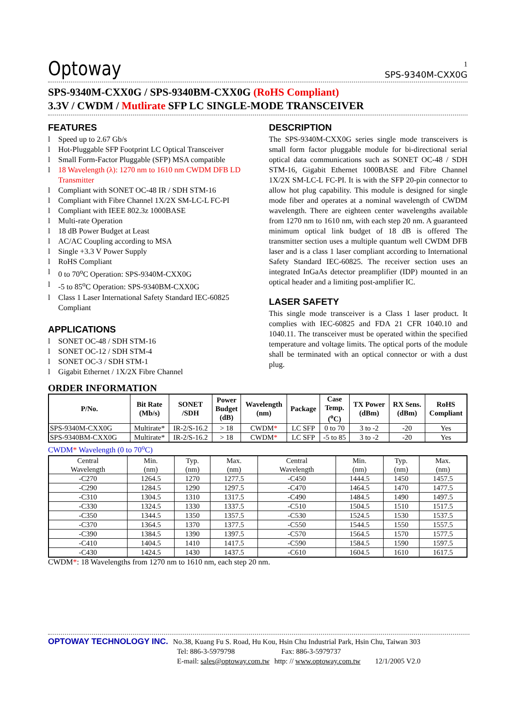1
Optoway
SPS-9340M-CXX0G
SPS-9340M-CXX0G / SPS-9340BM-CXX0G (RoHS Compliant)
3.3V / CWDM / Mutlirate SFP LC SINGLE-MODE TRANSCEIVER
FEATURES
l Speed up to 2.67 Gb/s
l Hot-Pluggable SFP Footprint LC Optical Transceiver
l Small Form-Factor Pluggable (SFP) MSA compatible
l 18 Wavelength (λ): 1270 nm to 1610 nm CWDM DFB LD Transmitter
l Compliant with SONET OC-48 IR / SDH STM-16
l Compliant with Fibre Channel 1X/2X SM-LC-L FC-PI
l Compliant with IEEE 802.3z 1000BASE
l Multi-rate Operation
l 18 dB Power Budget at Least
l AC/AC Coupling according to MSA
l Single +3.3 V Power Supply
l RoHS Compliant
l 0 to 70<sup>o</sup>C Operation: SPS-9340M-CXX0G
l -5 to 85<sup>o</sup>C Operation: SPS-9340BM-CXX0G
l Class 1 Laser International Safety Standard IEC-60825 Compliant
APPLICATIONS
l SONET OC-48 / SDH STM-16
l SONET OC-12 / SDH STM-4
l SONET OC-3 / SDH STM-1
l Gigabit Ethernet / 1X/2X Fibre Channel
DESCRIPTION
The SPS-9340M-CXX0G series single mode transceivers is small form factor pluggable module for bi-directional serial optical data communications such as SONET OC-48 / SDH STM-16, Gigabit Ethernet 1000BASE and Fibre Channel 1X/2X SM-LC-L FC-PI. It is with the SFP 20-pin connector to allow hot plug capability. This module is designed for single mode fiber and operates at a nominal wavelength of CWDM wavelength. There are eighteen center wavelengths available from 1270 nm to 1610 nm, with each step 20 nm. A guaranteed minimum optical link budget of 18 dB is offered The transmitter section uses a multiple quantum well CWDM DFB laser and is a class 1 laser compliant according to International Safety Standard IEC-60825. The receiver section uses an integrated InGaAs detector preamplifier (IDP) mounted in an optical header and a limiting post-amplifier IC.
LASER SAFETY
This single mode transceiver is a Class 1 laser product. It complies with IEC-60825 and FDA 21 CFR 1040.10 and 1040.11. The transceiver must be operated within the specified temperature and voltage limits. The optical ports of the module shall be terminated with an optical connector or with a dust plug.
ORDER INFORMATION
| P/No. | Bit Rate (Mb/s) | SONET /SDH | Power Budget (dB) | Wavelength (nm) | Package | Case Temp. (<sup>o</sup>C) | TX Power (dBm) | RX Sens. (dBm) | RoHS Compliant |
| --- | --- | --- | --- | --- | --- | --- | --- | --- | --- |
| SPS-9340M-CXX0G | Multirate* | IR-2/S-16.2 | > 18 | CWDM * | LC SFP | 0 to 70 | 3 to -2 | -20 | Yes |
| SPS-9340BM-CXX0G | Multirate* | IR-2/S-16.2 | > 18 | CWDM * | LC SFP | -5 to 85 | 3 to -2 | -20 | Yes |
CWDM* Wavelength (0 to 70<sup>o</sup>C)
| Central Wavelength | Min. (nm) | Typ. (nm) | Max. (nm) | Central Wavelength | Min. (nm) | Typ. (nm) | Max. (nm) |
| -C270 | 1264.5 | 1270 | 1277.5 | -C450 | 1444.5 | 1450 | 1457.5 |
| -C290 | 1284.5 | 1290 | 1297.5 | -C470 | 1464.5 | 1470 | 1477.5 |
| -C310 | 1304.5 | 1310 | 1317.5 | -C490 | 1484.5 | 1490 | 1497.5 |
| -C330 | 1324.5 | 1330 | 1337.5 | -C510 | 1504.5 | 1510 | 1517.5 |
| -C350 | 1344.5 | 1350 | 1357.5 | -C530 | 1524.5 | 1530 | 1537.5 |
| -C370 | 1364.5 | 1370 | 1377.5 | -C550 | 1544.5 | 1550 | 1557.5 |
| -C390 | 1384.5 | 1390 | 1397.5 | -C570 | 1564.5 | 1570 | 1577.5 |
| -C410 | 1404.5 | 1410 | 1417.5 | -C590 | 1584.5 | 1590 | 1597.5 |
| -C430 | 1424.5 | 1430 | 1437.5 | -C610 | 1604.5 | 1610 | 1617.5 |
CWDM*: 18 Wavelengths from 1270 nm to 1610 nm, each step 20 nm.
OPTOWAY TECHNOLOGY INC. No.38, Kuang Fu S. Road, Hu Kou, Hsin Chu Industrial Park, Hsin Chu, Taiwan 303
Tel: 886-3-5979798 Fax: 886-3-5979737
E-mail: sales@optoway.com.tw http: // www.optoway.com.tw 12/1/2005 V2.0